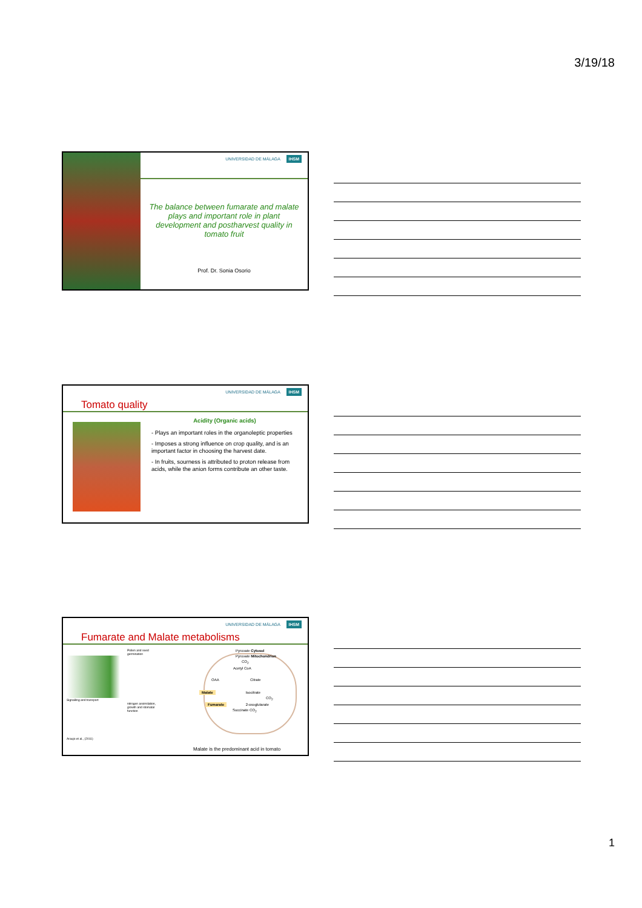3/19/18
UNIVERSIDAD DE MÁLAGA IHSM
The balance between fumarate and malate plays and important role in plant development and postharvest quality in tomato fruit
Prof. Dr. Sonia Osorio
Tomato quality
UNIVERSIDAD DE MÁLAGA IHSM
Acidity (Organic acids)
- Plays an important roles in the organoleptic properties
- Imposes a strong influence on crop quality, and is an important factor in choosing the harvest date.
- In fruits, sourness is attributed to proton release from acids, while the anion forms contribute an other taste.
Fumarate and Malate metabolisms
UNIVERSIDAD DE MÁLAGA IHSM
Pollen and seed germination
Signalling and transport
nitrogen assimilation, growth and stomatal function
Araujo et al., (2011)
Pyruvate Cytosol
Pyruvate Mitochondrion
CO<sub>2</sub>
Acetyl CoA
OAA Citrate
Malate Isocitrate
CO<sub>2</sub>
Fumarate 2-oxoglutarate
Succinate CO<sub>2</sub>
Malate is the predominant acid in tomato
1